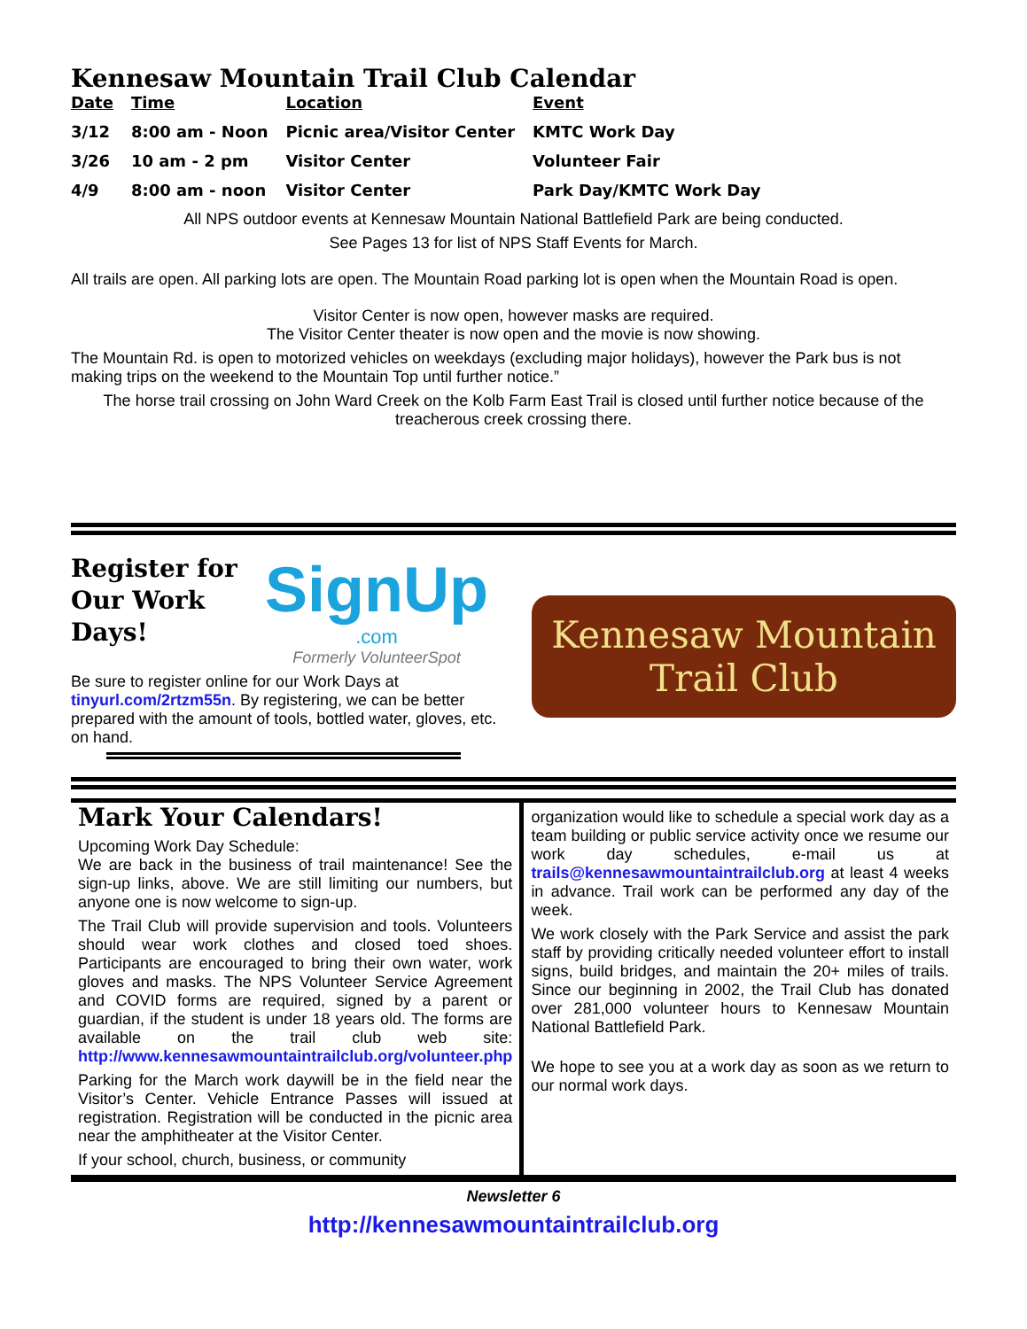Kennesaw Mountain Trail Club Calendar
| Date | Time | Location | Event |
| --- | --- | --- | --- |
| 3/12 | 8:00 am - Noon | Picnic area/Visitor Center | KMTC Work Day |
| 3/26 | 10 am - 2 pm | Visitor Center | Volunteer Fair |
| 4/9 | 8:00 am - noon | Visitor Center | Park Day/KMTC Work Day |
All NPS outdoor events at Kennesaw Mountain National Battlefield Park are being conducted.
See Pages 13 for list of NPS Staff Events for March.
All trails are open. All parking lots are open. The Mountain Road parking lot is open when the Mountain Road is open.
Visitor Center is now open, however masks are required.
The Visitor Center theater is now open and the movie is now showing.
The Mountain Rd. is open to motorized vehicles on weekdays (excluding major holidays), however the Park bus is not making trips on the weekend to the Mountain Top until further notice.”
The horse trail crossing on John Ward Creek on the Kolb Farm East Trail is closed until further notice because of the treacherous creek crossing there.
Register for Our Work Days!
SignUp
.com
Formerly VolunteerSpot
Be sure to register online for our Work Days at tinyurl.com/2rtzm55n. By registering, we can be better prepared with the amount of tools, bottled water, gloves, etc. on hand.
Kennesaw Mountain
Trail Club
Mark Your Calendars!
Upcoming Work Day Schedule:
We are back in the business of trail maintenance! See the sign-up links, above. We are still limiting our numbers, but anyone one is now welcome to sign-up.
The Trail Club will provide supervision and tools. Volunteers should wear work clothes and closed toed shoes. Participants are encouraged to bring their own water, work gloves and masks. The NPS Volunteer Service Agreement and COVID forms are required, signed by a parent or guardian, if the student is under 18 years old. The forms are available on the trail club web site: http://www.kennesawmountaintrailclub.org/volunteer.php
Parking for the March work daywill be in the field near the Visitor’s Center. Vehicle Entrance Passes will issued at registration. Registration will be conducted in the picnic area near the amphitheater at the Visitor Center.
If your school, church, business, or community
organization would like to schedule a special work day as a team building or public service activity once we resume our work day schedules, e-mail us at trails@kennesawmountaintrailclub.org at least 4 weeks in advance. Trail work can be performed any day of the week.
We work closely with the Park Service and assist the park staff by providing critically needed volunteer effort to install signs, build bridges, and maintain the 20+ miles of trails. Since our beginning in 2002, the Trail Club has donated over 281,000 volunteer hours to Kennesaw Mountain National Battlefield Park.
We hope to see you at a work day as soon as we return to our normal work days.
Newsletter 6
http://kennesawmountaintrailclub.org